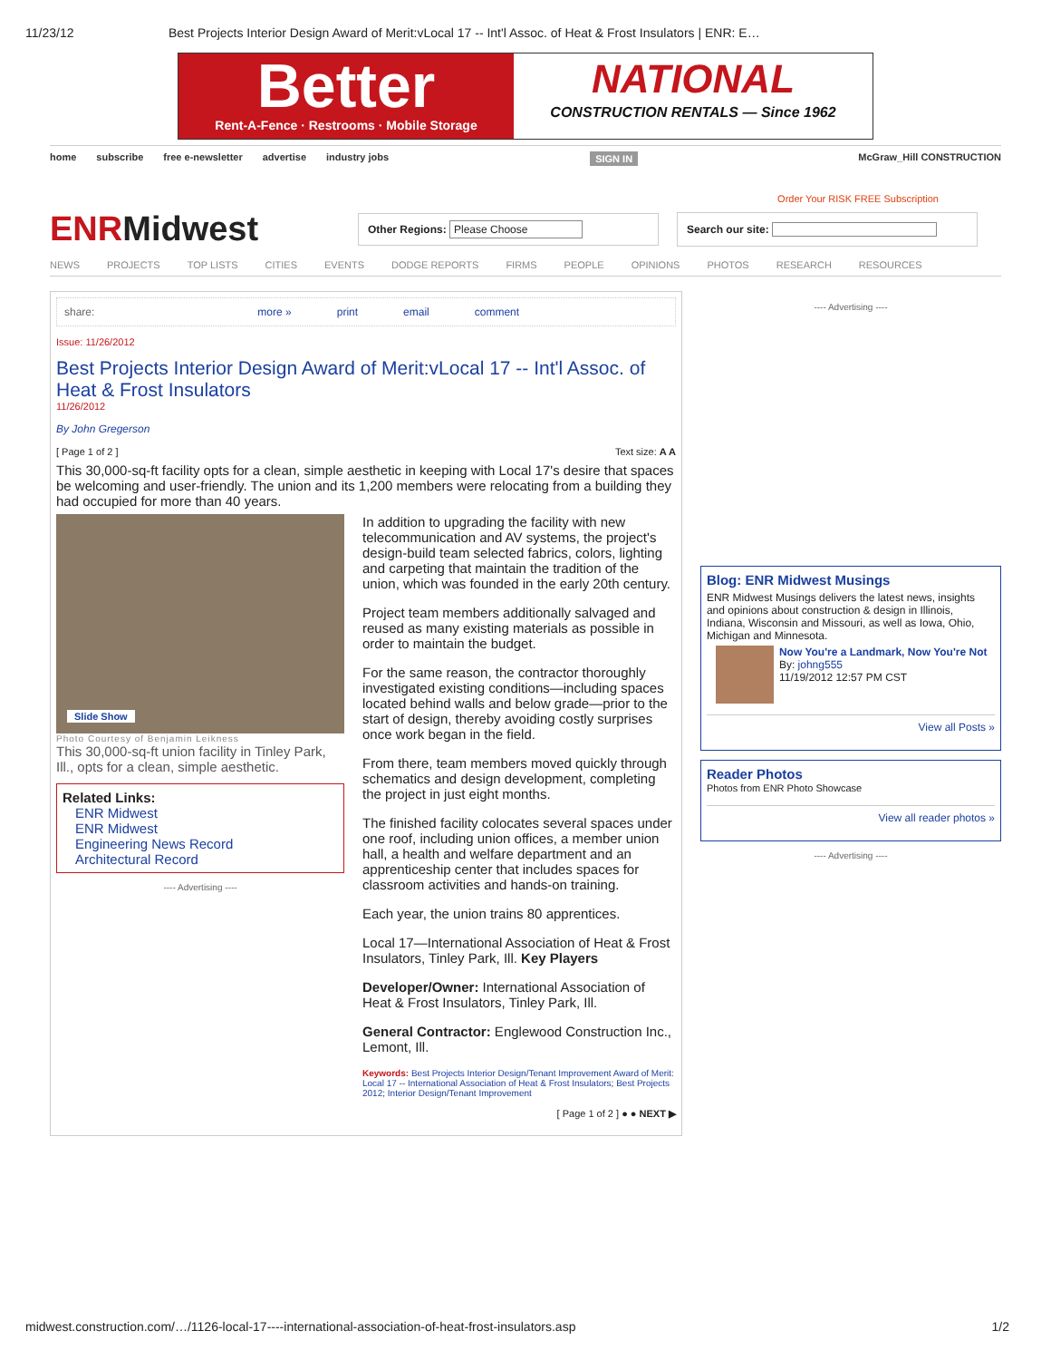11/23/12 Best Projects Interior Design Award of Merit:vLocal 17 -- Int'l Assoc. of Heat & Frost Insulators | ENR: E…
Better
Rent-A-Fence · Restrooms · Mobile Storage
NATIONAL
CONSTRUCTION RENTALS — Since 1962
home subscribe free e-newsletter advertise industry jobs SIGN IN McGraw_Hill CONSTRUCTION
Order Your RISK FREE Subscription
ENRMidwest
Other Regions: Please Choose Search our site:
NEWS PROJECTS TOP LISTS CITIES EVENTS DODGE REPORTS FIRMS PEOPLE OPINIONS PHOTOS RESEARCH RESOURCES
share: more » print email comment
Issue: 11/26/2012
Best Projects Interior Design Award of Merit:vLocal 17 -- Int'l Assoc. of Heat & Frost Insulators
11/26/2012
By John Gregerson
[ Page 1 of 2 ] Text size: A A
This 30,000-sq-ft facility opts for a clean, simple aesthetic in keeping with Local 17's desire that spaces be welcoming and user-friendly. The union and its 1,200 members were relocating from a building they had occupied for more than 40 years.
Slide Show
Photo Courtesy of Benjamin Leikness
This 30,000-sq-ft union facility in Tinley Park, Ill., opts for a clean, simple aesthetic.
Related Links:
ENR Midwest
ENR Midwest
Engineering News Record
Architectural Record
---- Advertising ----
In addition to upgrading the facility with new telecommunication and AV systems, the project's design-build team selected fabrics, colors, lighting and carpeting that maintain the tradition of the union, which was founded in the early 20th century.
Project team members additionally salvaged and reused as many existing materials as possible in order to maintain the budget.
For the same reason, the contractor thoroughly investigated existing conditions—including spaces located behind walls and below grade—prior to the start of design, thereby avoiding costly surprises once work began in the field.
From there, team members moved quickly through schematics and design development, completing the project in just eight months.
The finished facility colocates several spaces under one roof, including union offices, a member union hall, a health and welfare department and an apprenticeship center that includes spaces for classroom activities and hands-on training.
Each year, the union trains 80 apprentices.
Local 17—International Association of Heat & Frost Insulators, Tinley Park, Ill. Key Players
Developer/Owner: International Association of Heat & Frost Insulators, Tinley Park, Ill.
General Contractor: Englewood Construction Inc., Lemont, Ill.
Keywords: Best Projects Interior Design/Tenant Improvement Award of Merit: Local 17 -- International Association of Heat & Frost Insulators; Best Projects 2012; Interior Design/Tenant Improvement
[ Page 1 of 2 ] ● ● NEXT ▶
---- Advertising ----
Blog: ENR Midwest Musings
ENR Midwest Musings delivers the latest news, insights and opinions about construction & design in Illinois, Indiana, Wisconsin and Missouri, as well as Iowa, Ohio, Michigan and Minnesota.
Now You're a Landmark, Now You're Not
By: johng555
11/19/2012 12:57 PM CST
View all Posts »
Reader Photos
Photos from ENR Photo Showcase
View all reader photos »
---- Advertising ----
midwest.construction.com/…/1126-local-17----international-association-of-heat-frost-insulators.asp 1/2